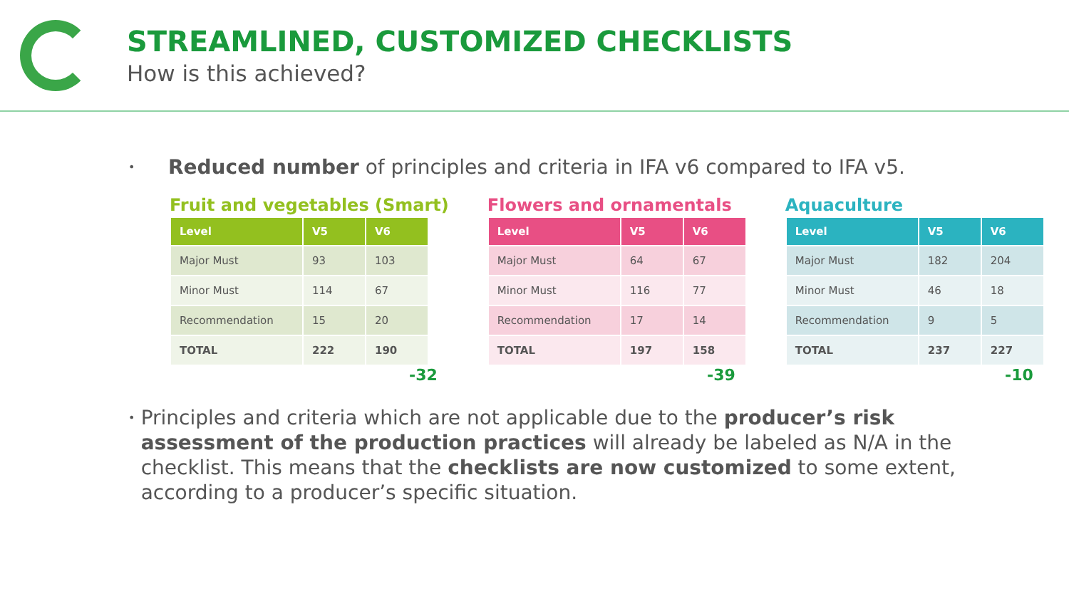STREAMLINED, CUSTOMIZED CHECKLISTS
How is this achieved?
• Reduced number of principles and criteria in IFA v6 compared to IFA v5.
Fruit and vegetables (Smart)
| Level | V5 | V6 |
| --- | --- | --- |
| Major Must | 93 | 103 |
| Minor Must | 114 | 67 |
| Recommendation | 15 | 20 |
| TOTAL | 222 | 190 |
-32
Flowers and ornamentals
| Level | V5 | V6 |
| --- | --- | --- |
| Major Must | 64 | 67 |
| Minor Must | 116 | 77 |
| Recommendation | 17 | 14 |
| TOTAL | 197 | 158 |
-39
Aquaculture
| Level | V5 | V6 |
| --- | --- | --- |
| Major Must | 182 | 204 |
| Minor Must | 46 | 18 |
| Recommendation | 9 | 5 |
| TOTAL | 237 | 227 |
-10
• Principles and criteria which are not applicable due to the producer’s risk assessment of the production practices will already be labeled as N/A in the checklist. This means that the checklists are now customized to some extent, according to a producer’s specific situation.